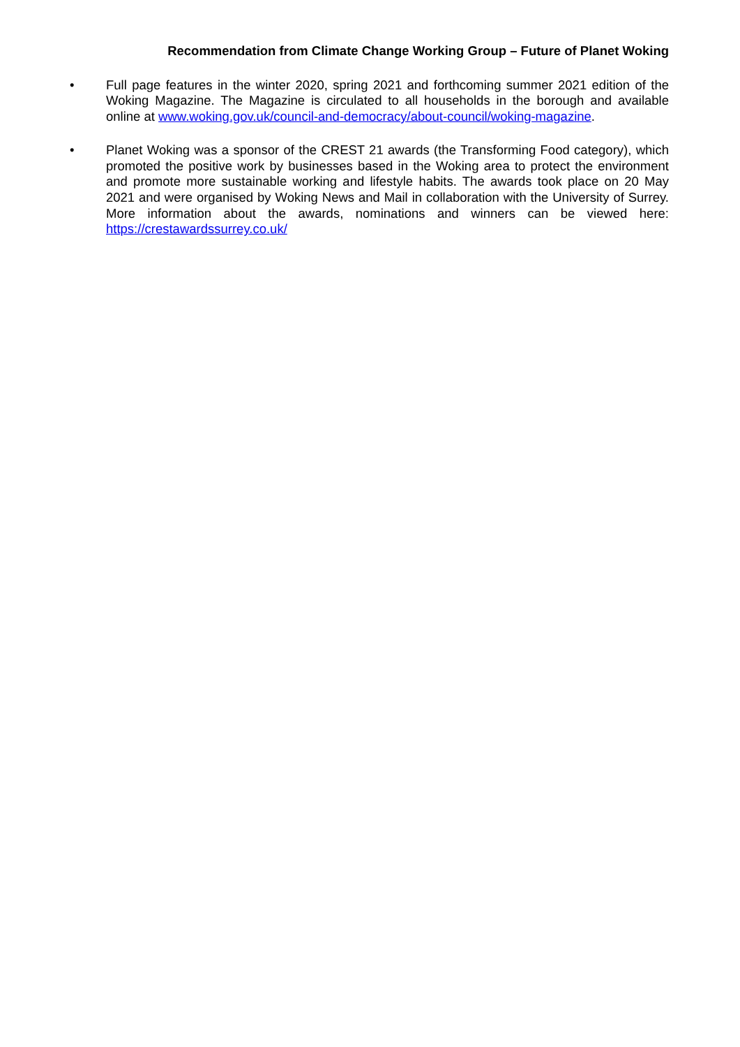Recommendation from Climate Change Working Group – Future of Planet Woking
• Full page features in the winter 2020, spring 2021 and forthcoming summer 2021 edition of the Woking Magazine. The Magazine is circulated to all households in the borough and available online at www.woking.gov.uk/council-and-democracy/about-council/woking-magazine.
• Planet Woking was a sponsor of the CREST 21 awards (the Transforming Food category), which promoted the positive work by businesses based in the Woking area to protect the environment and promote more sustainable working and lifestyle habits. The awards took place on 20 May 2021 and were organised by Woking News and Mail in collaboration with the University of Surrey. More information about the awards, nominations and winners can be viewed here: https://crestawardssurrey.co.uk/